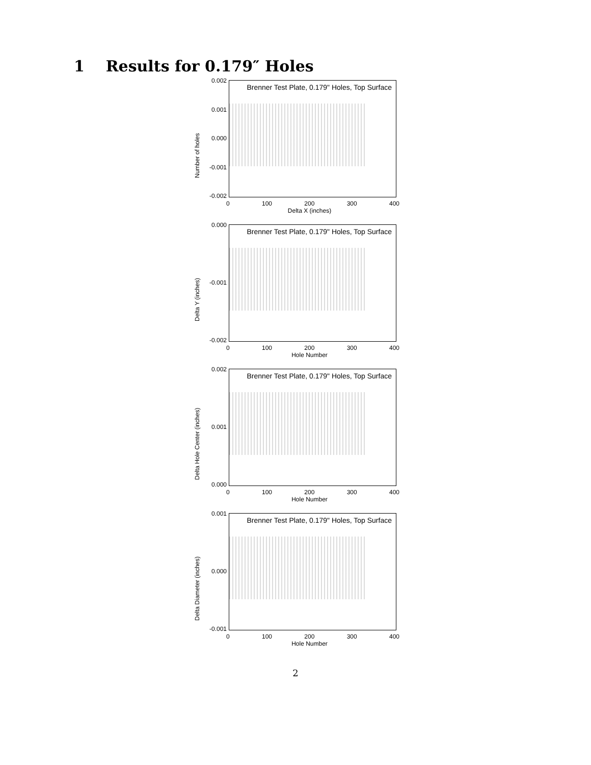1 Results for 0.179″ Holes
Number of holes
0.002
0.001
0.000
-0.001
-0.002
Brenner Test Plate, 0.179" Holes, Top Surface
0 100 200 300 400
Delta X (inches)
Delta Y (inches)
0.000
-0.001
-0.002
Brenner Test Plate, 0.179" Holes, Top Surface
0 100 200 300 400
Hole Number
Delta Hole Center (inches)
0.002
0.001
0.000
Brenner Test Plate, 0.179" Holes, Top Surface
0 100 200 300 400
Hole Number
Delta Diameter (inches)
0.001
0.000
-0.001
Brenner Test Plate, 0.179" Holes, Top Surface
0 100 200 300 400
Hole Number
2